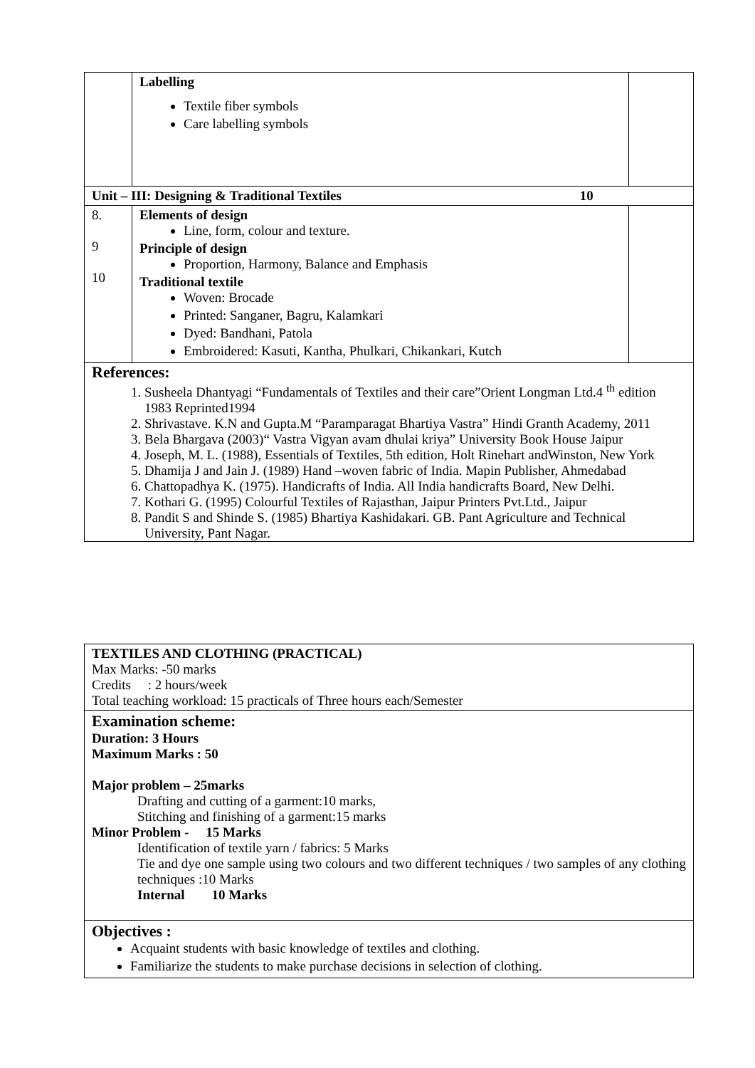| | Labelling Textile fiber symbols Care labelling symbols | |
| Unit – III: Designing & Traditional Textiles 10 | | |
| 8. 9 10 | Elements of design Line, form, colour and texture. Principle of design Proportion, Harmony, Balance and Emphasis Traditional textile Woven: Brocade Printed: Sanganer, Bagru, Kalamkari Dyed: Bandhani, Patola Embroidered: Kasuti, Kantha, Phulkari, Chikankari, Kutch | |
| References: 1. Susheela Dhantyagi “Fundamentals of Textiles and their care”Orient Longman Ltd.4 <sup>th</sup> edition 1983 Reprinted1994 2. Shrivastave. K.N and Gupta.M “Paramparagat Bhartiya Vastra” Hindi Granth Academy, 2011 3. Bela Bhargava (2003)“ Vastra Vigyan avam dhulai kriya” University Book House Jaipur 4. Joseph, M. L. (1988), Essentials of Textiles, 5th edition, Holt Rinehart andWinston, New York 5. Dhamija J and Jain J. (1989) Hand –woven fabric of India. Mapin Publisher, Ahmedabad 6. Chattopadhya K. (1975). Handicrafts of India. All India handicrafts Board, New Delhi. 7. Kothari G. (1995) Colourful Textiles of Rajasthan, Jaipur Printers Pvt.Ltd., Jaipur 8. Pandit S and Shinde S. (1985) Bhartiya Kashidakari. GB. Pant Agriculture and Technical University, Pant Nagar. | | |
| TEXTILES AND CLOTHING (PRACTICAL) Max Marks: -50 marks Credits : 2 hours/week Total teaching workload: 15 practicals of Three hours each/Semester |
| Examination scheme: Duration: 3 Hours Maximum Marks : 50 Major problem – 25marks Drafting and cutting of a garment:10 marks, Stitching and finishing of a garment:15 marks Minor Problem - 15 Marks Identification of textile yarn / fabrics: 5 Marks Tie and dye one sample using two colours and two different techniques / two samples of any clothing techniques :10 Marks Internal 10 Marks |
| Objectives : Acquaint students with basic knowledge of textiles and clothing. Familiarize the students to make purchase decisions in selection of clothing. |